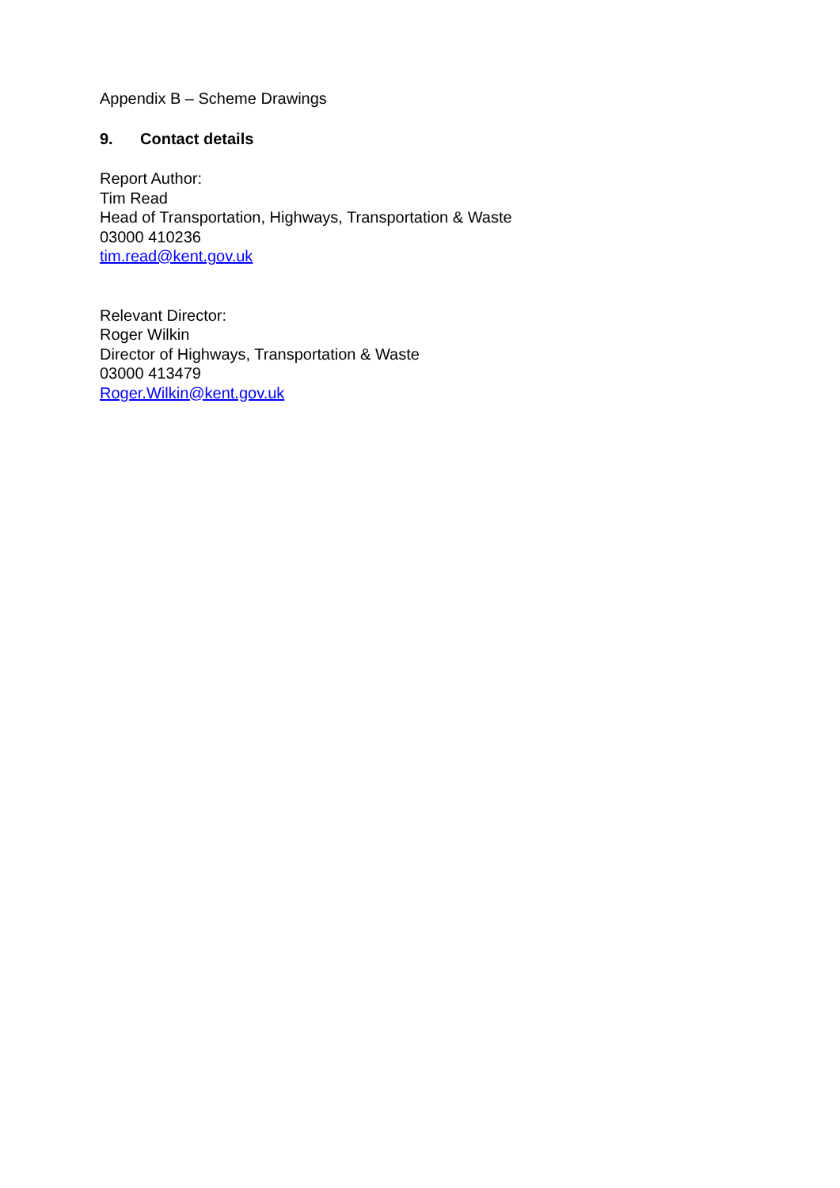Appendix B – Scheme Drawings
9. Contact details
Report Author:
Tim Read
Head of Transportation, Highways, Transportation & Waste
03000 410236
tim.read@kent.gov.uk
Relevant Director:
Roger Wilkin
Director of Highways, Transportation & Waste
03000 413479
Roger.Wilkin@kent.gov.uk